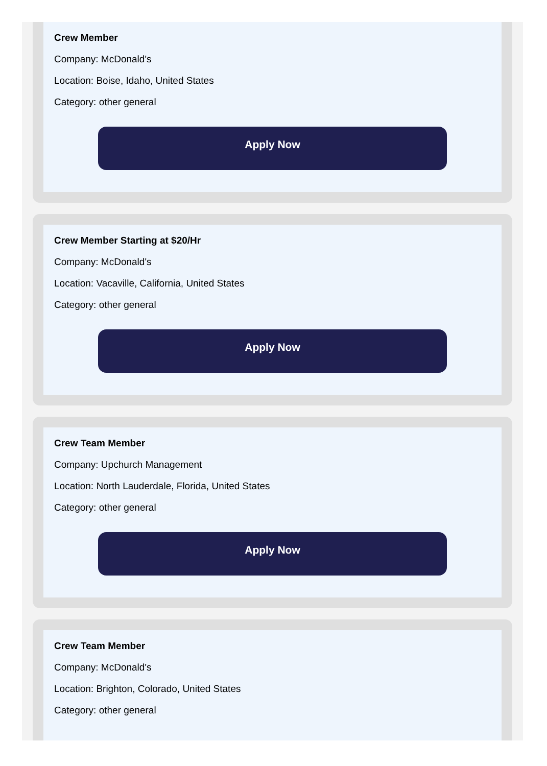Crew Member
Company: McDonald's
Location: Boise, Idaho, United States
Category: other general
Apply Now
Crew Member Starting at $20/Hr
Company: McDonald's
Location: Vacaville, California, United States
Category: other general
Apply Now
Crew Team Member
Company: Upchurch Management
Location: North Lauderdale, Florida, United States
Category: other general
Apply Now
Crew Team Member
Company: McDonald's
Location: Brighton, Colorado, United States
Category: other general